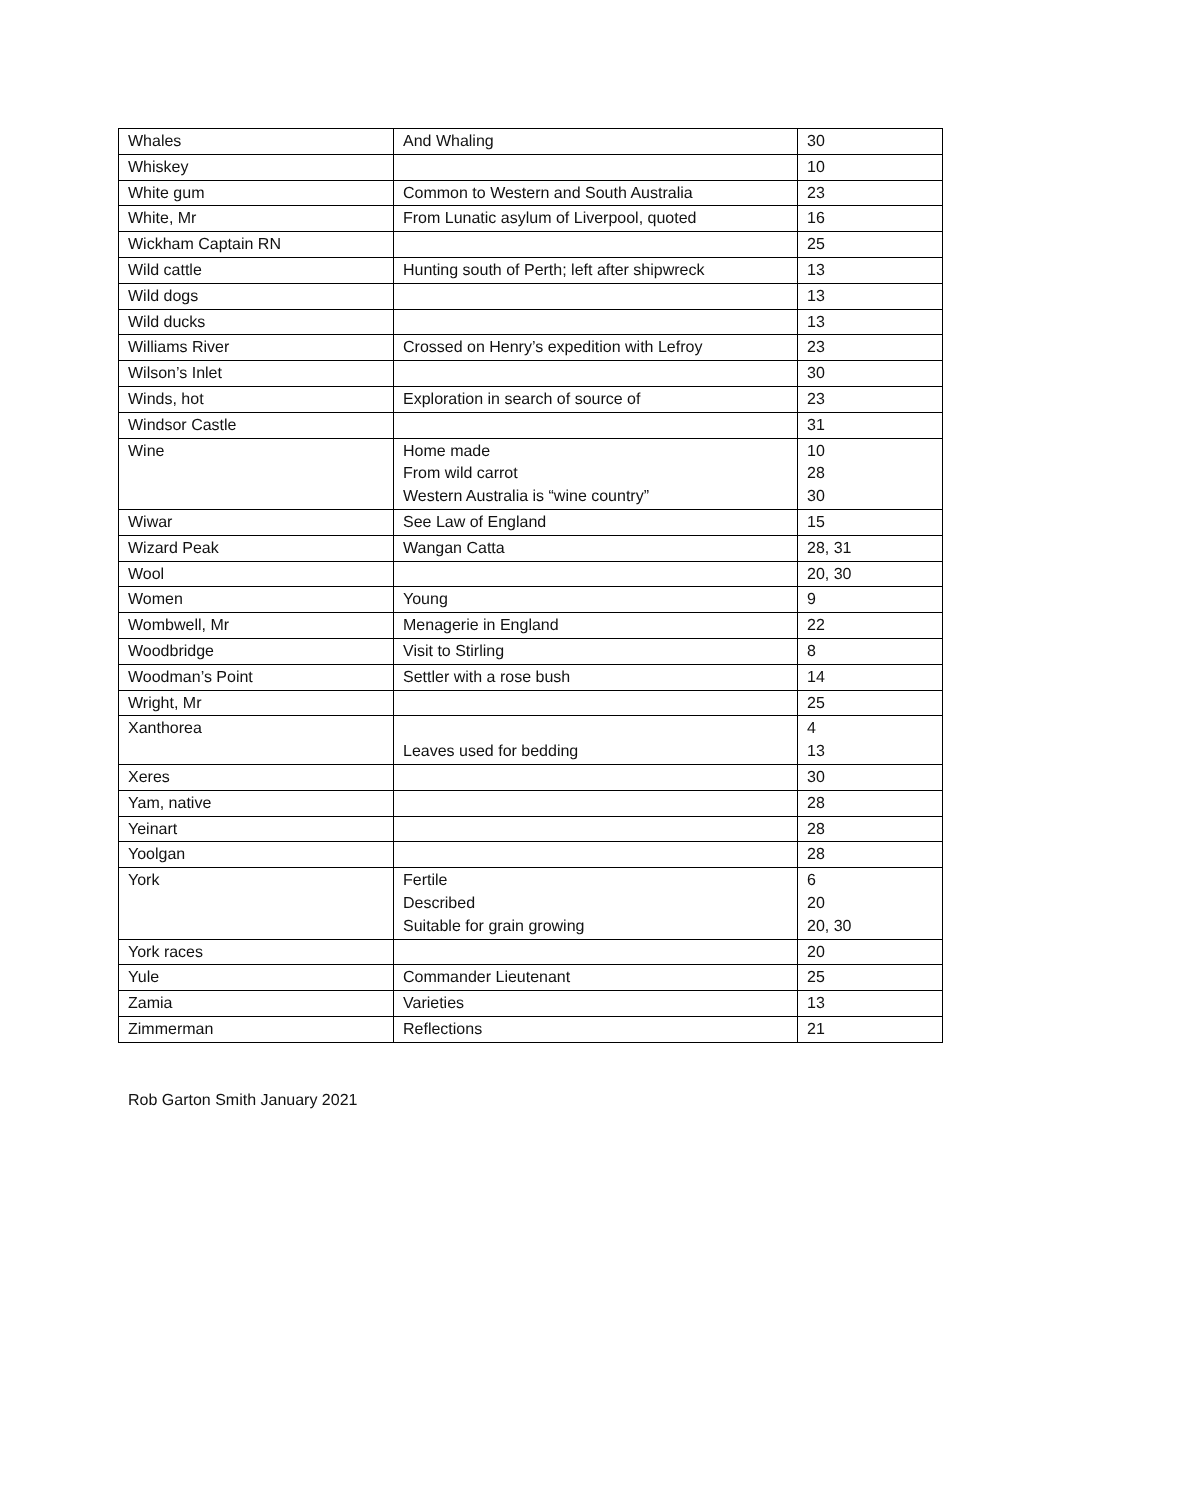| Whales | And Whaling | 30 |
| Whiskey | | 10 |
| White gum | Common to Western and South Australia | 23 |
| White, Mr | From Lunatic asylum of Liverpool, quoted | 16 |
| Wickham Captain RN | | 25 |
| Wild cattle | Hunting south of Perth; left after shipwreck | 13 |
| Wild dogs | | 13 |
| Wild ducks | | 13 |
| Williams River | Crossed on Henry’s expedition with Lefroy | 23 |
| Wilson’s Inlet | | 30 |
| Winds, hot | Exploration in search of source of | 23 |
| Windsor Castle | | 31 |
| Wine | Home made From wild carrot Western Australia is “wine country” | 10 28 30 |
| Wiwar | See Law of England | 15 |
| Wizard Peak | Wangan Catta | 28, 31 |
| Wool | | 20, 30 |
| Women | Young | 9 |
| Wombwell, Mr | Menagerie in England | 22 |
| Woodbridge | Visit to Stirling | 8 |
| Woodman’s Point | Settler with a rose bush | 14 |
| Wright, Mr | | 25 |
| Xanthorea | Leaves used for bedding | 4 13 |
| Xeres | | 30 |
| Yam, native | | 28 |
| Yeinart | | 28 |
| Yoolgan | | 28 |
| York | Fertile Described Suitable for grain growing | 6 20 20, 30 |
| York races | | 20 |
| Yule | Commander Lieutenant | 25 |
| Zamia | Varieties | 13 |
| Zimmerman | Reflections | 21 |
Rob Garton Smith January 2021